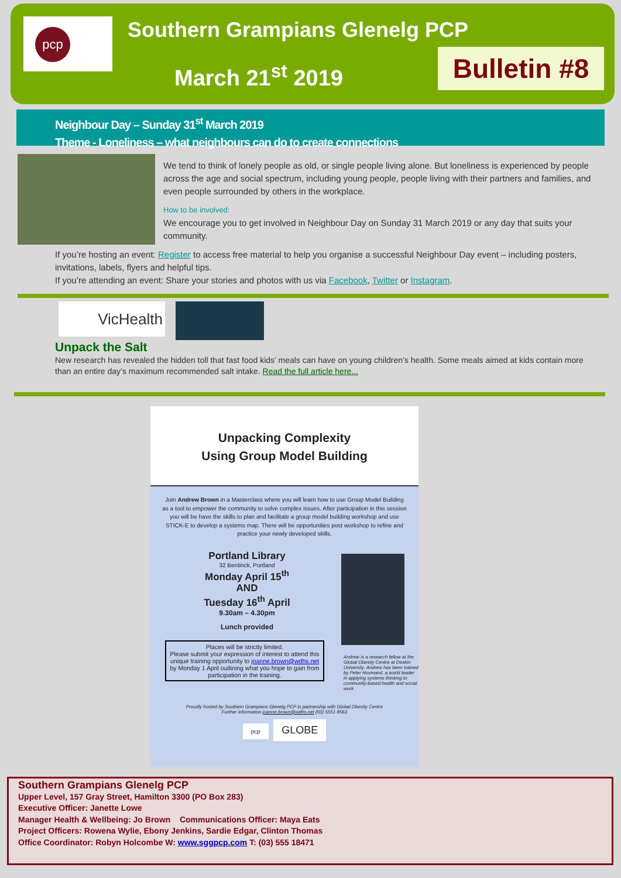pcp Southern Grampians Glenelg PCP
March 21<sup>st</sup> 2019
Bulletin #8
Neighbour Day – Sunday 31<sup>st</sup> March 2019
Theme - Loneliness – what neighbours can do to create connections
We tend to think of lonely people as old, or single people living alone. But loneliness is experienced by people across the age and social spectrum, including young people, people living with their partners and families, and even people surrounded by others in the workplace.
How to be involved:
We encourage you to get involved in Neighbour Day on Sunday 31 March 2019 or any day that suits your community.
If you’re hosting an event: Register to access free material to help you organise a successful Neighbour Day event – including posters, invitations, labels, flyers and helpful tips.
If you’re attending an event: Share your stories and photos with us via Facebook, Twitter or Instagram.
VicHealth
Unpack the Salt
New research has revealed the hidden toll that fast food kids’ meals can have on young children’s health. Some meals aimed at kids contain more than an entire day’s maximum recommended salt intake. Read the full article here...
Unpacking Complexity
Using Group Model Building
Join Andrew Brown in a Masterclass where you will learn how to use Group Model Building as a tool to empower the community to solve complex issues. After participation in this session you will be have the skills to plan and facilitate a group model building workshop and use STICK-E to develop a systems map. There will be opportunities post workshop to refine and practice your newly developed skills.
Portland Library
32 Bentinck, Portland
Monday April 15<sup>th</sup>
AND
Tuesday 16<sup>th</sup> April
9.30am – 4.30pm
Lunch provided
Places will be strictly limited.
Please submit your expression of interest to attend this unique training opportunity to joanne.brown@wdhs.net by Monday 1 April outlining what you hope to gain from participation in the training.
Andrew is a research fellow at the Global Obesity Centre at Deakin University. Andrew has been trained by Peter Hovmand, a world leader in applying systems thinking to community-based health and social work.
Proudly hosted by Southern Grampians Glenelg PCP in partnership with Global Obesity Centre
Further information joanne.brown@wdhs.net (03) 5551 8563
pcp GLOBE
Southern Grampians Glenelg PCP
Upper Level, 157 Gray Street, Hamilton 3300 (PO Box 283)
Executive Officer: Janette Lowe
Manager Health & Wellbeing: Jo Brown Communications Officer: Maya Eats
Project Officers: Rowena Wylie, Ebony Jenkins, Sardie Edgar, Clinton Thomas
Office Coordinator: Robyn Holcombe W: www.sggpcp.com T: (03) 555 18471